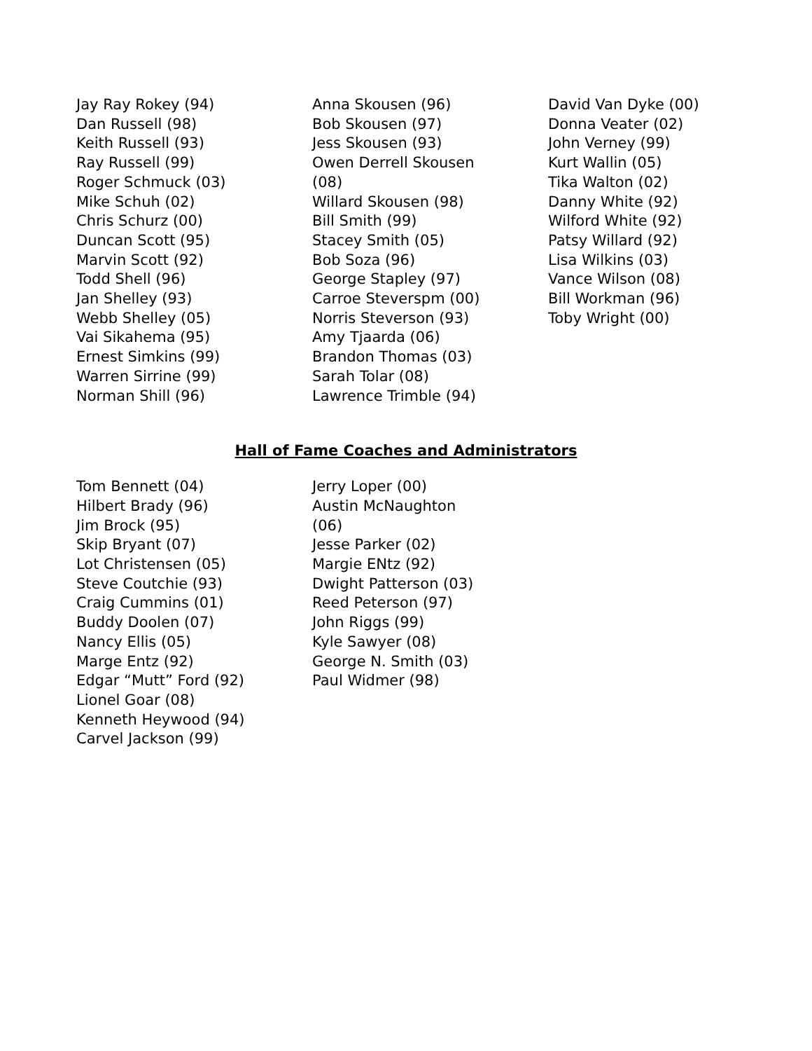Jay Ray Rokey (94)
Dan Russell (98)
Keith Russell (93)
Ray Russell (99)
Roger Schmuck (03)
Mike Schuh (02)
Chris Schurz (00)
Duncan Scott (95)
Marvin Scott (92)
Todd Shell (96)
Jan Shelley (93)
Webb Shelley (05)
Vai Sikahema (95)
Ernest Simkins (99)
Warren Sirrine (99)
Norman Shill (96)
Anna Skousen (96)
Bob Skousen (97)
Jess Skousen (93)
Owen Derrell Skousen
(08)
Willard Skousen (98)
Bill Smith (99)
Stacey Smith (05)
Bob Soza (96)
George Stapley (97)
Carroe Steverspm (00)
Norris Steverson (93)
Amy Tjaarda (06)
Brandon Thomas (03)
Sarah Tolar (08)
Lawrence Trimble (94)
David Van Dyke (00)
Donna Veater (02)
John Verney (99)
Kurt Wallin (05)
Tika Walton (02)
Danny White (92)
Wilford White (92)
Patsy Willard (92)
Lisa Wilkins (03)
Vance Wilson (08)
Bill Workman (96)
Toby Wright (00)
Hall of Fame Coaches and Administrators
Tom Bennett (04)
Hilbert Brady (96)
Jim Brock (95)
Skip Bryant (07)
Lot Christensen (05)
Steve Coutchie (93)
Craig Cummins (01)
Buddy Doolen (07)
Nancy Ellis (05)
Marge Entz (92)
Edgar “Mutt” Ford (92)
Lionel Goar (08)
Kenneth Heywood (94)
Carvel Jackson (99)
Jerry Loper (00)
Austin McNaughton
(06)
Jesse Parker (02)
Margie ENtz (92)
Dwight Patterson (03)
Reed Peterson (97)
John Riggs (99)
Kyle Sawyer (08)
George N. Smith (03)
Paul Widmer (98)